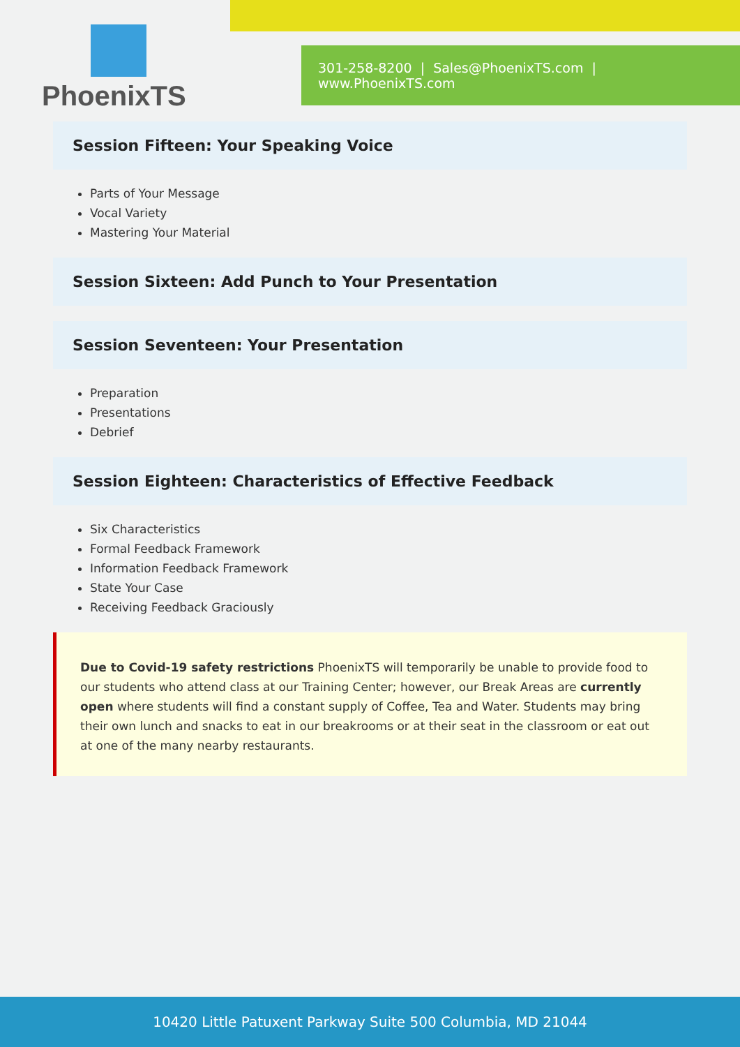PhoenixTS
301-258-8200 | Sales@PhoenixTS.com | www.PhoenixTS.com
Session Fifteen: Your Speaking Voice
Parts of Your Message
Vocal Variety
Mastering Your Material
Session Sixteen: Add Punch to Your Presentation
Session Seventeen: Your Presentation
Preparation
Presentations
Debrief
Session Eighteen: Characteristics of Effective Feedback
Six Characteristics
Formal Feedback Framework
Information Feedback Framework
State Your Case
Receiving Feedback Graciously
Due to Covid-19 safety restrictions PhoenixTS will temporarily be unable to provide food to our students who attend class at our Training Center; however, our Break Areas are currently open where students will find a constant supply of Coffee, Tea and Water. Students may bring their own lunch and snacks to eat in our breakrooms or at their seat in the classroom or eat out at one of the many nearby restaurants.
10420 Little Patuxent Parkway Suite 500 Columbia, MD 21044